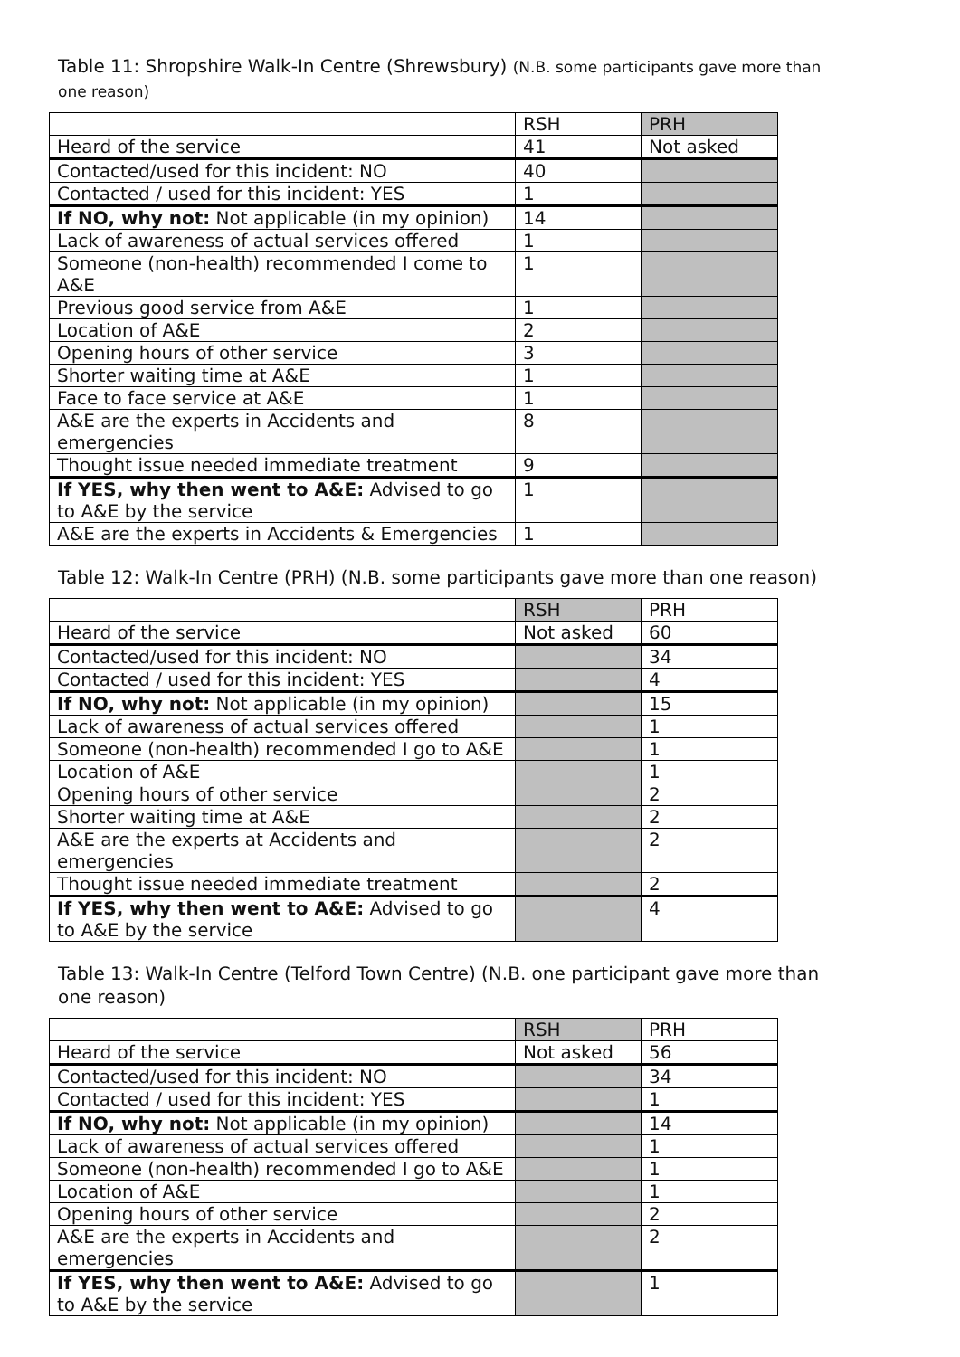Table 11: Shropshire Walk-In Centre (Shrewsbury) (N.B. some participants gave more than one reason)
| | RSH | PRH |
| Heard of the service | 41 | Not asked |
| Contacted/used for this incident: NO | 40 | |
| Contacted / used for this incident: YES | 1 | |
| If NO, why not: Not applicable (in my opinion) | 14 | |
| Lack of awareness of actual services offered | 1 | |
| Someone (non-health) recommended I come to A&E | 1 | |
| Previous good service from A&E | 1 | |
| Location of A&E | 2 | |
| Opening hours of other service | 3 | |
| Shorter waiting time at A&E | 1 | |
| Face to face service at A&E | 1 | |
| A&E are the experts in Accidents and emergencies | 8 | |
| Thought issue needed immediate treatment | 9 | |
| If YES, why then went to A&E: Advised to go to A&E by the service | 1 | |
| A&E are the experts in Accidents & Emergencies | 1 | |
Table 12: Walk-In Centre (PRH) (N.B. some participants gave more than one reason)
| | RSH | PRH |
| Heard of the service | Not asked | 60 |
| Contacted/used for this incident: NO | | 34 |
| Contacted / used for this incident: YES | | 4 |
| If NO, why not: Not applicable (in my opinion) | | 15 |
| Lack of awareness of actual services offered | | 1 |
| Someone (non-health) recommended I go to A&E | | 1 |
| Location of A&E | | 1 |
| Opening hours of other service | | 2 |
| Shorter waiting time at A&E | | 2 |
| A&E are the experts at Accidents and emergencies | | 2 |
| Thought issue needed immediate treatment | | 2 |
| If YES, why then went to A&E: Advised to go to A&E by the service | | 4 |
Table 13: Walk-In Centre (Telford Town Centre) (N.B. one participant gave more than one reason)
| | RSH | PRH |
| Heard of the service | Not asked | 56 |
| Contacted/used for this incident: NO | | 34 |
| Contacted / used for this incident: YES | | 1 |
| If NO, why not: Not applicable (in my opinion) | | 14 |
| Lack of awareness of actual services offered | | 1 |
| Someone (non-health) recommended I go to A&E | | 1 |
| Location of A&E | | 1 |
| Opening hours of other service | | 2 |
| A&E are the experts in Accidents and emergencies | | 2 |
| If YES, why then went to A&E: Advised to go to A&E by the service | | 1 |